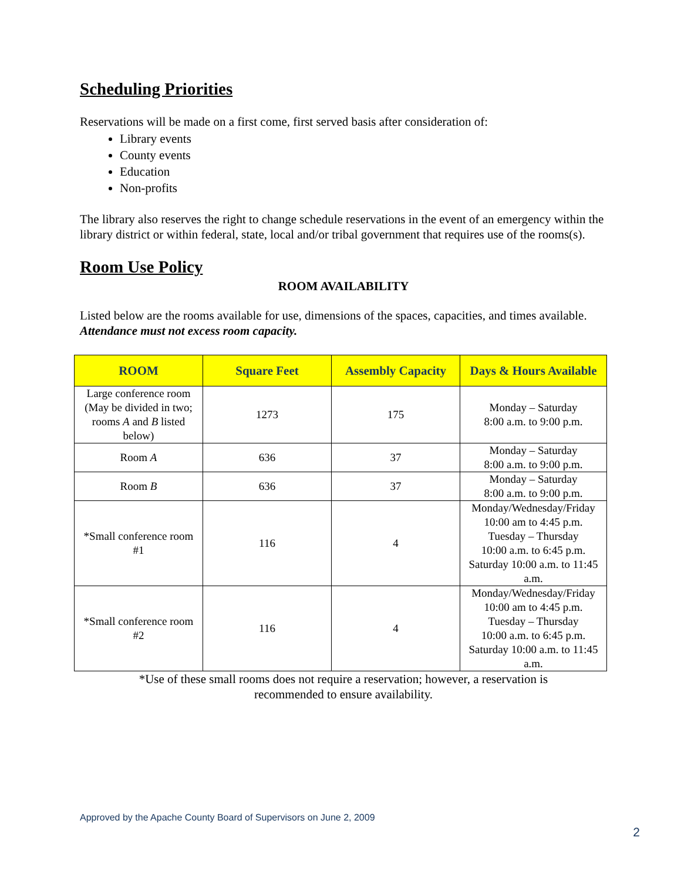Scheduling Priorities
Reservations will be made on a first come, first served basis after consideration of:
Library events
County events
Education
Non-profits
The library also reserves the right to change schedule reservations in the event of an emergency within the library district or within federal, state, local and/or tribal government that requires use of the rooms(s).
Room Use Policy
ROOM AVAILABILITY
Listed below are the rooms available for use, dimensions of the spaces, capacities, and times available. Attendance must not excess room capacity.
| ROOM | Square Feet | Assembly Capacity | Days & Hours Available |
| --- | --- | --- | --- |
| Large conference room (May be divided in two; rooms A and B listed below) | 1273 | 175 | Monday – Saturday 8:00 a.m. to 9:00 p.m. |
| Room A | 636 | 37 | Monday – Saturday 8:00 a.m. to 9:00 p.m. |
| Room B | 636 | 37 | Monday – Saturday 8:00 a.m. to 9:00 p.m. |
| *Small conference room #1 | 116 | 4 | Monday/Wednesday/Friday 10:00 am to 4:45 p.m. Tuesday – Thursday 10:00 a.m. to 6:45 p.m. Saturday 10:00 a.m. to 11:45 a.m. |
| *Small conference room #2 | 116 | 4 | Monday/Wednesday/Friday 10:00 am to 4:45 p.m. Tuesday – Thursday 10:00 a.m. to 6:45 p.m. Saturday 10:00 a.m. to 11:45 a.m. |
*Use of these small rooms does not require a reservation; however, a reservation is
recommended to ensure availability.
Approved by the Apache County Board of Supervisors on June 2, 2009
2